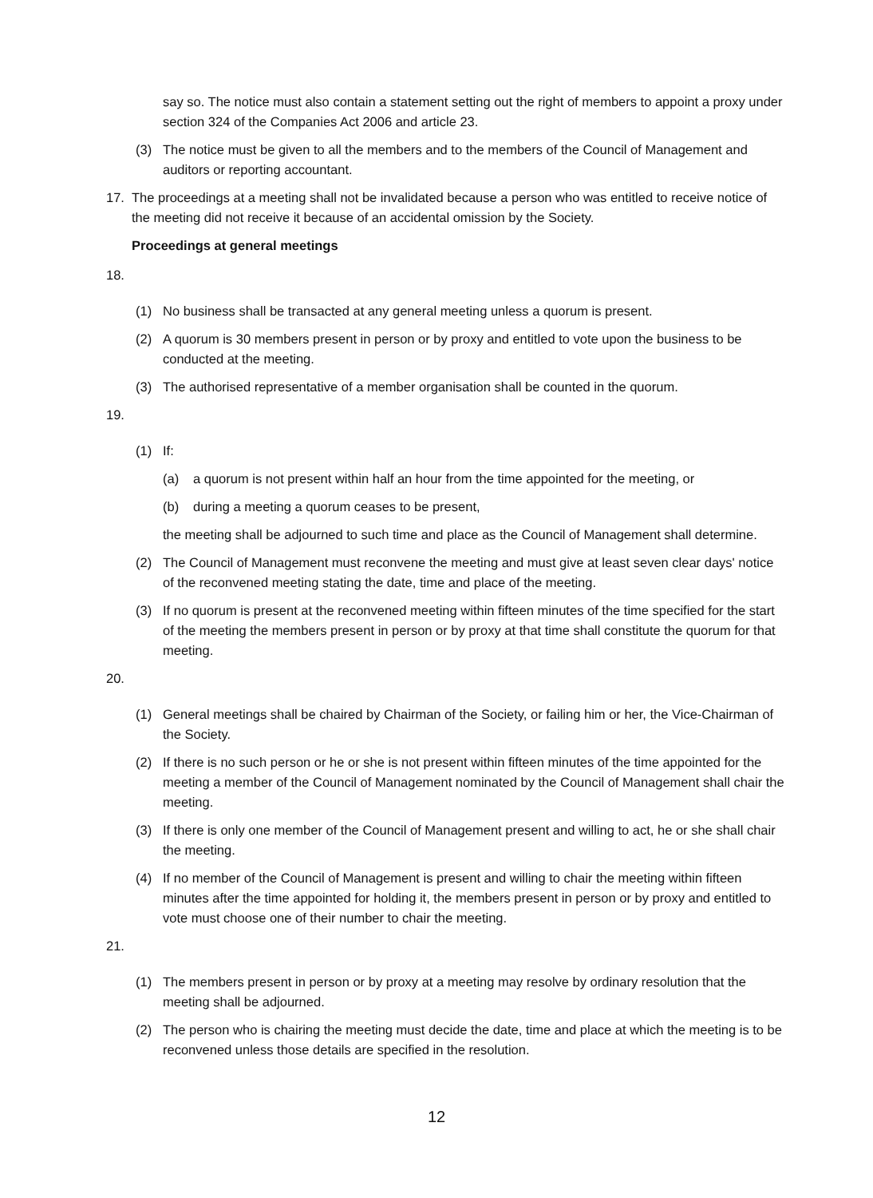say so. The notice must also contain a statement setting out the right of members to appoint a proxy under section 324 of the Companies Act 2006 and article 23.
(3) The notice must be given to all the members and to the members of the Council of Management and auditors or reporting accountant.
17. The proceedings at a meeting shall not be invalidated because a person who was entitled to receive notice of the meeting did not receive it because of an accidental omission by the Society.
Proceedings at general meetings
18.
(1) No business shall be transacted at any general meeting unless a quorum is present.
(2) A quorum is 30 members present in person or by proxy and entitled to vote upon the business to be conducted at the meeting.
(3) The authorised representative of a member organisation shall be counted in the quorum.
19.
(1) If:
(a) a quorum is not present within half an hour from the time appointed for the meeting, or
(b) during a meeting a quorum ceases to be present,
the meeting shall be adjourned to such time and place as the Council of Management shall determine.
(2) The Council of Management must reconvene the meeting and must give at least seven clear days' notice of the reconvened meeting stating the date, time and place of the meeting.
(3) If no quorum is present at the reconvened meeting within fifteen minutes of the time specified for the start of the meeting the members present in person or by proxy at that time shall constitute the quorum for that meeting.
20.
(1) General meetings shall be chaired by Chairman of the Society, or failing him or her, the Vice-Chairman of the Society.
(2) If there is no such person or he or she is not present within fifteen minutes of the time appointed for the meeting a member of the Council of Management nominated by the Council of Management shall chair the meeting.
(3) If there is only one member of the Council of Management present and willing to act, he or she shall chair the meeting.
(4) If no member of the Council of Management is present and willing to chair the meeting within fifteen minutes after the time appointed for holding it, the members present in person or by proxy and entitled to vote must choose one of their number to chair the meeting.
21.
(1) The members present in person or by proxy at a meeting may resolve by ordinary resolution that the meeting shall be adjourned.
(2) The person who is chairing the meeting must decide the date, time and place at which the meeting is to be reconvened unless those details are specified in the resolution.
12